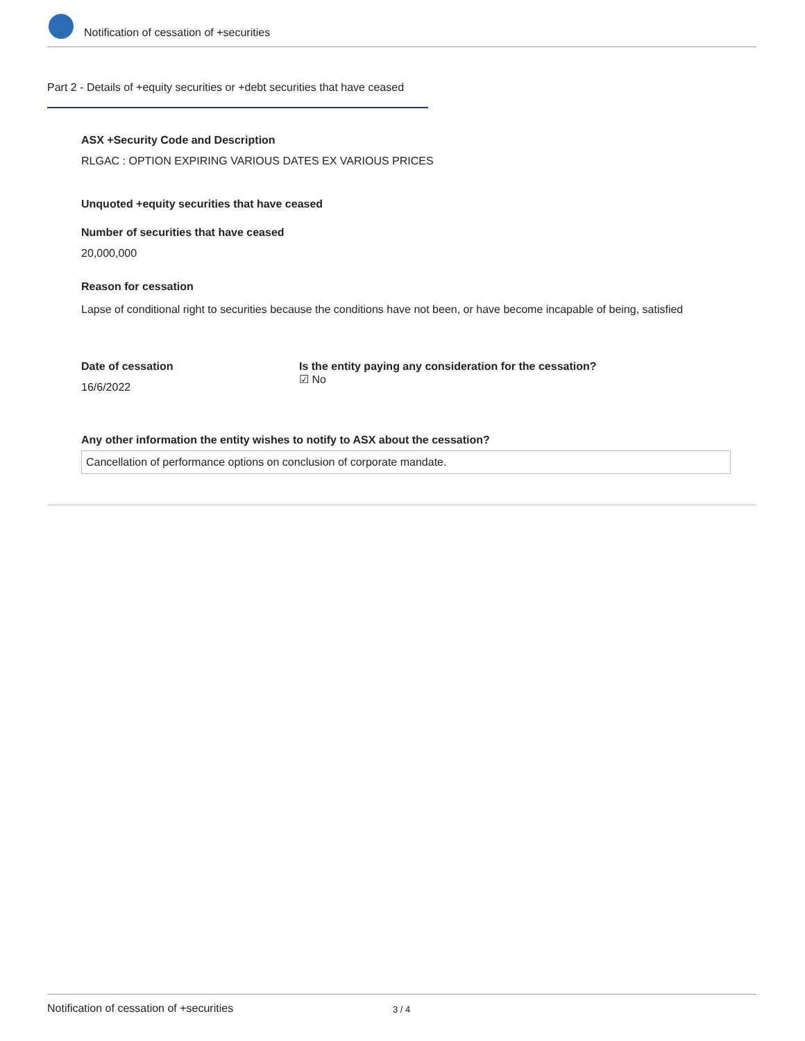Notification of cessation of +securities
Part 2 - Details of +equity securities or +debt securities that have ceased
ASX +Security Code and Description
RLGAC : OPTION EXPIRING VARIOUS DATES EX VARIOUS PRICES
Unquoted +equity securities that have ceased
Number of securities that have ceased
20,000,000
Reason for cessation
Lapse of conditional right to securities because the conditions have not been, or have become incapable of being, satisfied
Date of cessation
16/6/2022
Is the entity paying any consideration for the cessation?
☑ No
Any other information the entity wishes to notify to ASX about the cessation?
Cancellation of performance options on conclusion of corporate mandate.
Notification of cessation of +securities 3 / 4